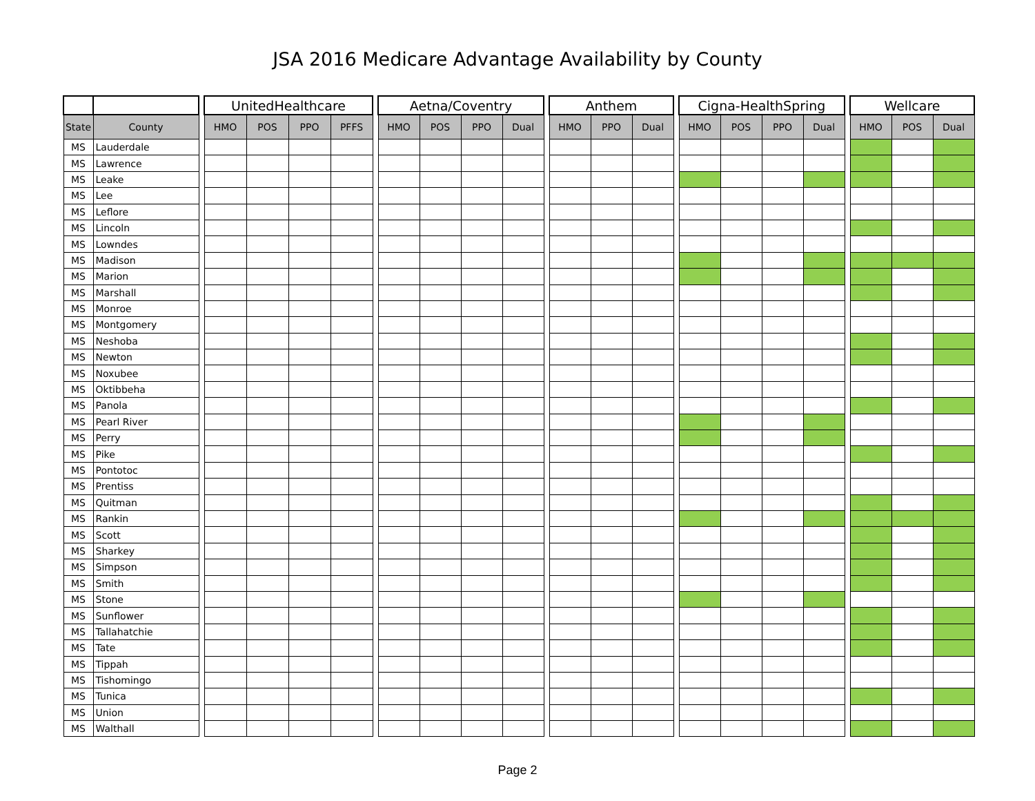JSA 2016 Medicare Advantage Availability by County
| | | | UnitedHealthcare | | | | | Aetna/Coventry | | | | | Anthem | | | | Cigna-HealthSpring | | | | | Wellcare | | |
| --- | --- | --- | --- | --- | --- | --- | --- | --- | --- | --- | --- | --- | --- | --- | --- | --- | --- | --- | --- | --- | --- | --- | --- | --- |
| State | County | | HMO | POS | PPO | PFFS | | HMO | POS | PPO | Dual | | HMO | PPO | Dual | | HMO | POS | PPO | Dual | | HMO | POS | Dual |
| MS | Lauderdale | | | | | | | | | | | | | | | | | | | | | | | |
| MS | Lawrence | | | | | | | | | | | | | | | | | | | | | | | |
| MS | Leake | | | | | | | | | | | | | | | | | | | | | | | |
| MS | Lee | | | | | | | | | | | | | | | | | | | | | | | |
| MS | Leflore | | | | | | | | | | | | | | | | | | | | | | | |
| MS | Lincoln | | | | | | | | | | | | | | | | | | | | | | | |
| MS | Lowndes | | | | | | | | | | | | | | | | | | | | | | | |
| MS | Madison | | | | | | | | | | | | | | | | | | | | | | | |
| MS | Marion | | | | | | | | | | | | | | | | | | | | | | | |
| MS | Marshall | | | | | | | | | | | | | | | | | | | | | | | |
| MS | Monroe | | | | | | | | | | | | | | | | | | | | | | | |
| MS | Montgomery | | | | | | | | | | | | | | | | | | | | | | | |
| MS | Neshoba | | | | | | | | | | | | | | | | | | | | | | | |
| MS | Newton | | | | | | | | | | | | | | | | | | | | | | | |
| MS | Noxubee | | | | | | | | | | | | | | | | | | | | | | | |
| MS | Oktibbeha | | | | | | | | | | | | | | | | | | | | | | | |
| MS | Panola | | | | | | | | | | | | | | | | | | | | | | | |
| MS | Pearl River | | | | | | | | | | | | | | | | | | | | | | | |
| MS | Perry | | | | | | | | | | | | | | | | | | | | | | | |
| MS | Pike | | | | | | | | | | | | | | | | | | | | | | | |
| MS | Pontotoc | | | | | | | | | | | | | | | | | | | | | | | |
| MS | Prentiss | | | | | | | | | | | | | | | | | | | | | | | |
| MS | Quitman | | | | | | | | | | | | | | | | | | | | | | | |
| MS | Rankin | | | | | | | | | | | | | | | | | | | | | | | |
| MS | Scott | | | | | | | | | | | | | | | | | | | | | | | |
| MS | Sharkey | | | | | | | | | | | | | | | | | | | | | | | |
| MS | Simpson | | | | | | | | | | | | | | | | | | | | | | | |
| MS | Smith | | | | | | | | | | | | | | | | | | | | | | | |
| MS | Stone | | | | | | | | | | | | | | | | | | | | | | | |
| MS | Sunflower | | | | | | | | | | | | | | | | | | | | | | | |
| MS | Tallahatchie | | | | | | | | | | | | | | | | | | | | | | | |
| MS | Tate | | | | | | | | | | | | | | | | | | | | | | | |
| MS | Tippah | | | | | | | | | | | | | | | | | | | | | | | |
| MS | Tishomingo | | | | | | | | | | | | | | | | | | | | | | | |
| MS | Tunica | | | | | | | | | | | | | | | | | | | | | | | |
| MS | Union | | | | | | | | | | | | | | | | | | | | | | | |
| MS | Walthall | | | | | | | | | | | | | | | | | | | | | | | |
Page 2